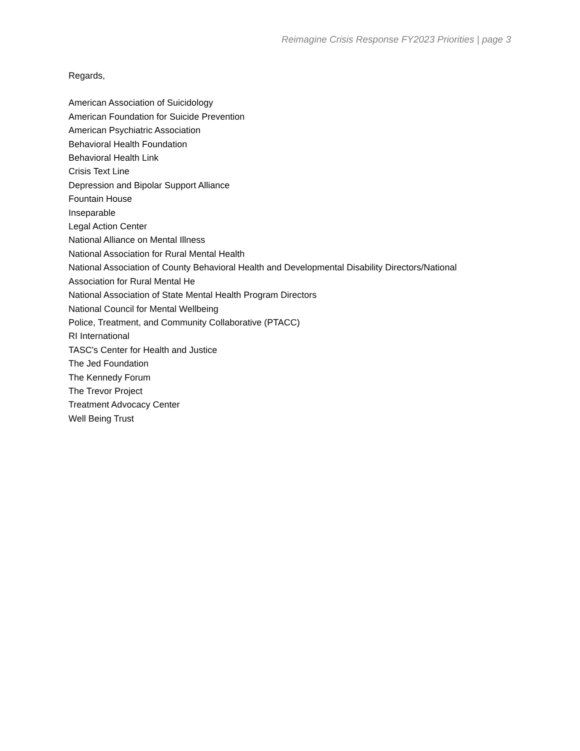Reimagine Crisis Response FY2023 Priorities | page 3
Regards,
American Association of Suicidology
American Foundation for Suicide Prevention
American Psychiatric Association
Behavioral Health Foundation
Behavioral Health Link
Crisis Text Line
Depression and Bipolar Support Alliance
Fountain House
Inseparable
Legal Action Center
National Alliance on Mental Illness
National Association for Rural Mental Health
National Association of County Behavioral Health and Developmental Disability Directors/National Association for Rural Mental He
National Association of State Mental Health Program Directors
National Council for Mental Wellbeing
Police, Treatment, and Community Collaborative (PTACC)
RI International
TASC's Center for Health and Justice
The Jed Foundation
The Kennedy Forum
The Trevor Project
Treatment Advocacy Center
Well Being Trust